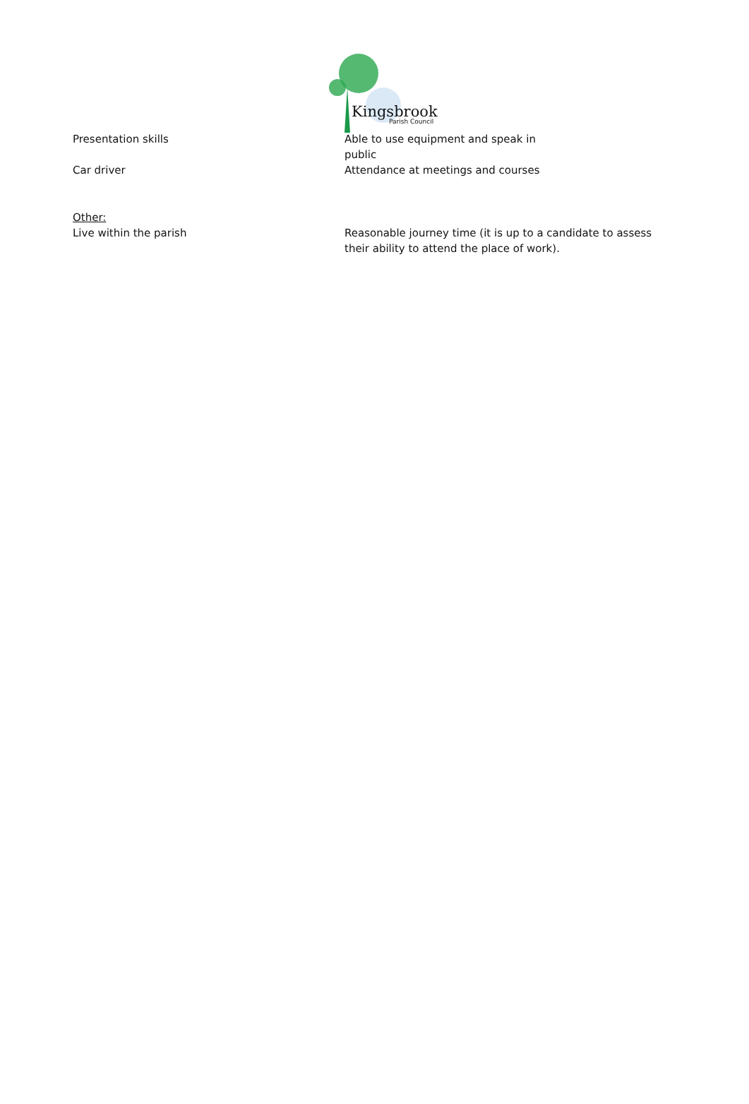Kingsbrook
Parish Council
Presentation skills Able to use equipment and speak in
public
Car driver Attendance at meetings and courses
Other:
Live within the parish
Reasonable journey time (it is up to a candidate to assess their ability to attend the place of work).